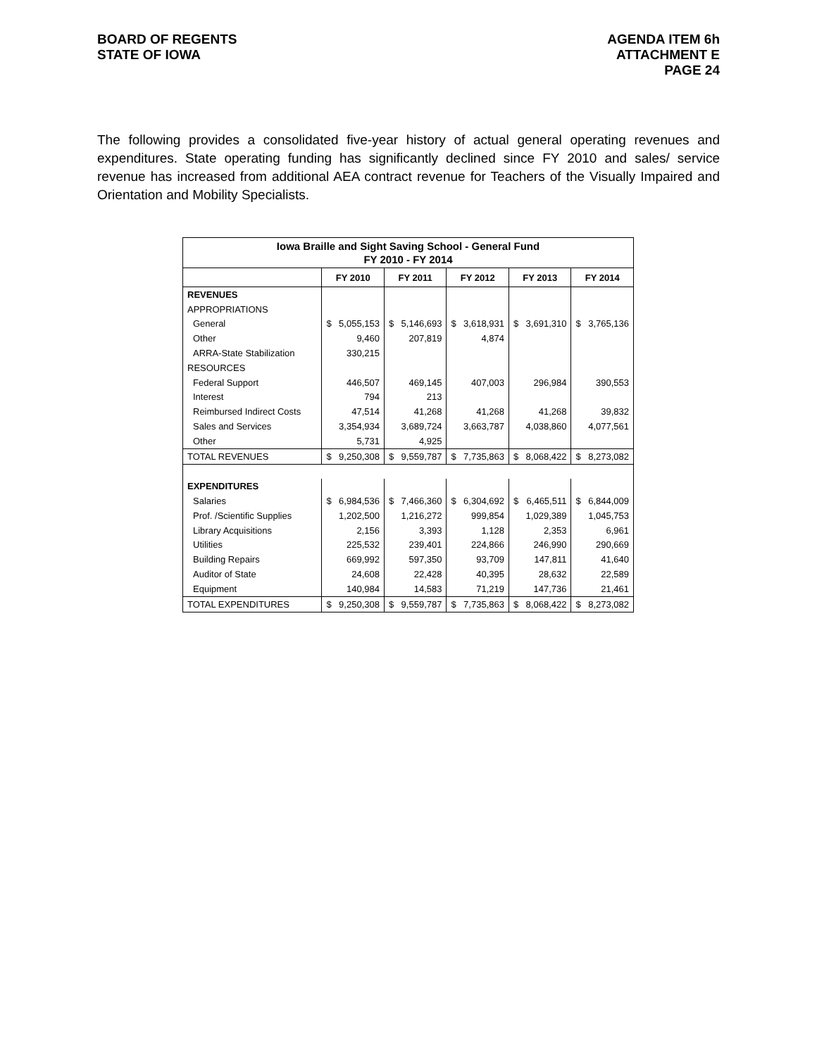BOARD OF REGENTS
STATE OF IOWA
AGENDA ITEM 6h
ATTACHMENT E
PAGE 24
The following provides a consolidated five-year history of actual general operating revenues and expenditures. State operating funding has significantly declined since FY 2010 and sales/ service revenue has increased from additional AEA contract revenue for Teachers of the Visually Impaired and Orientation and Mobility Specialists.
| Iowa Braille and Sight Saving School - General Fund FY 2010 - FY 2014 | | | | | |
| | FY 2010 | FY 2011 | FY 2012 | FY 2013 | FY 2014 |
| REVENUES | | | | | |
| APPROPRIATIONS | | | | | |
| General | $ 5,055,153 | $ 5,146,693 | $ 3,618,931 | $ 3,691,310 | $ 3,765,136 |
| Other | 9,460 | 207,819 | 4,874 | | |
| ARRA-State Stabilization | 330,215 | | | | |
| RESOURCES | | | | | |
| Federal Support | 446,507 | 469,145 | 407,003 | 296,984 | 390,553 |
| Interest | 794 | 213 | | | |
| Reimbursed Indirect Costs | 47,514 | 41,268 | 41,268 | 41,268 | 39,832 |
| Sales and Services | 3,354,934 | 3,689,724 | 3,663,787 | 4,038,860 | 4,077,561 |
| Other | 5,731 | 4,925 | | | |
| TOTAL REVENUES | $ 9,250,308 | $ 9,559,787 | $ 7,735,863 | $ 8,068,422 | $ 8,273,082 |
| EXPENDITURES | | | | | |
| Salaries | $ 6,984,536 | $ 7,466,360 | $ 6,304,692 | $ 6,465,511 | $ 6,844,009 |
| Prof. /Scientific Supplies | 1,202,500 | 1,216,272 | 999,854 | 1,029,389 | 1,045,753 |
| Library Acquisitions | 2,156 | 3,393 | 1,128 | 2,353 | 6,961 |
| Utilities | 225,532 | 239,401 | 224,866 | 246,990 | 290,669 |
| Building Repairs | 669,992 | 597,350 | 93,709 | 147,811 | 41,640 |
| Auditor of State | 24,608 | 22,428 | 40,395 | 28,632 | 22,589 |
| Equipment | 140,984 | 14,583 | 71,219 | 147,736 | 21,461 |
| TOTAL EXPENDITURES | $ 9,250,308 | $ 9,559,787 | $ 7,735,863 | $ 8,068,422 | $ 8,273,082 |